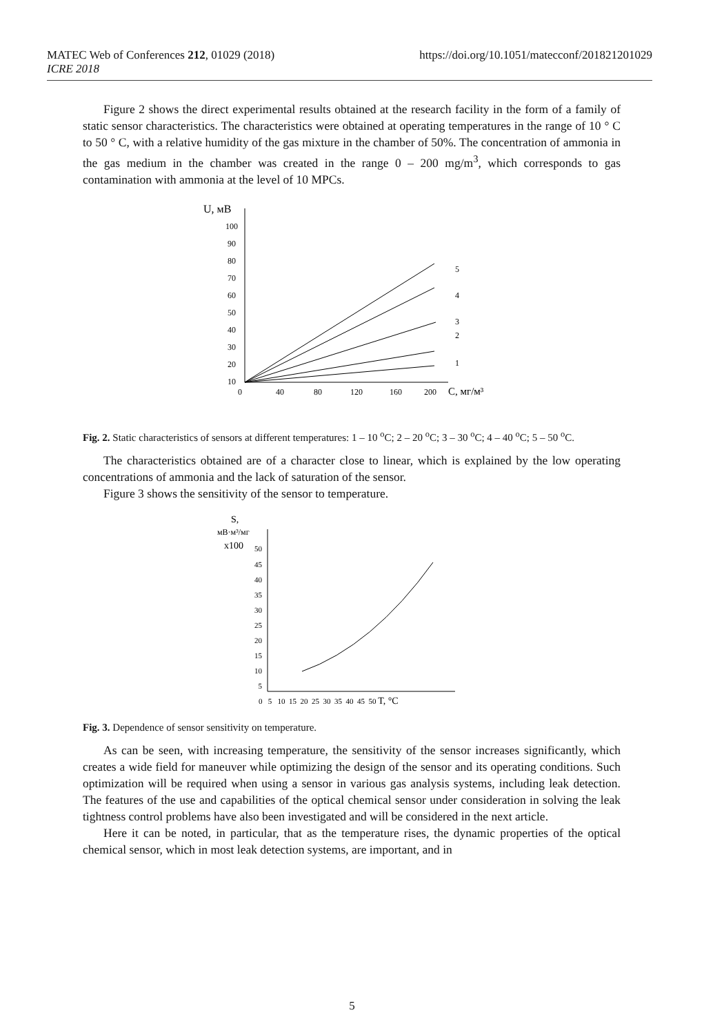https://doi.org/10.1051/matecconf/201821201029 MATEC Web of Conferences 212, 01029 (2018)
ICRE 2018
Figure 2 shows the direct experimental results obtained at the research facility in the form of a family of static sensor characteristics. The characteristics were obtained at operating temperatures in the range of 10 ° C to 50 ° C, with a relative humidity of the gas mixture in the chamber of 50%. The concentration of ammonia in the gas medium in the chamber was created in the range 0 – 200 mg/m<sup>3</sup>, which corresponds to gas contamination with ammonia at the level of 10 MPCs.
100
90
80
70
60
50
40
30
20
10
U, мВ
0
40
80
120
160
200
С, мг/м³
5
4
3
2
1
Fig. 2. Static characteristics of sensors at different temperatures: 1 – 10 <sup>o</sup>C; 2 – 20 <sup>o</sup>C; 3 – 30 <sup>o</sup>C; 4 – 40 <sup>o</sup>C; 5 – 50 <sup>o</sup>C.
The characteristics obtained are of a character close to linear, which is explained by the low operating concentrations of ammonia and the lack of saturation of the sensor.
Figure 3 shows the sensitivity of the sensor to temperature.
S,
мВ·м³/мг
x100
50
45
40
35
30
25
20
15
10
5
0 5 10 15 20 25 30 35 40 45 50 T, °C
Fig. 3. Dependence of sensor sensitivity on temperature.
As can be seen, with increasing temperature, the sensitivity of the sensor increases significantly, which creates a wide field for maneuver while optimizing the design of the sensor and its operating conditions. Such optimization will be required when using a sensor in various gas analysis systems, including leak detection. The features of the use and capabilities of the optical chemical sensor under consideration in solving the leak tightness control problems have also been investigated and will be considered in the next article.
Here it can be noted, in particular, that as the temperature rises, the dynamic properties of the optical chemical sensor, which in most leak detection systems, are important, and in
5